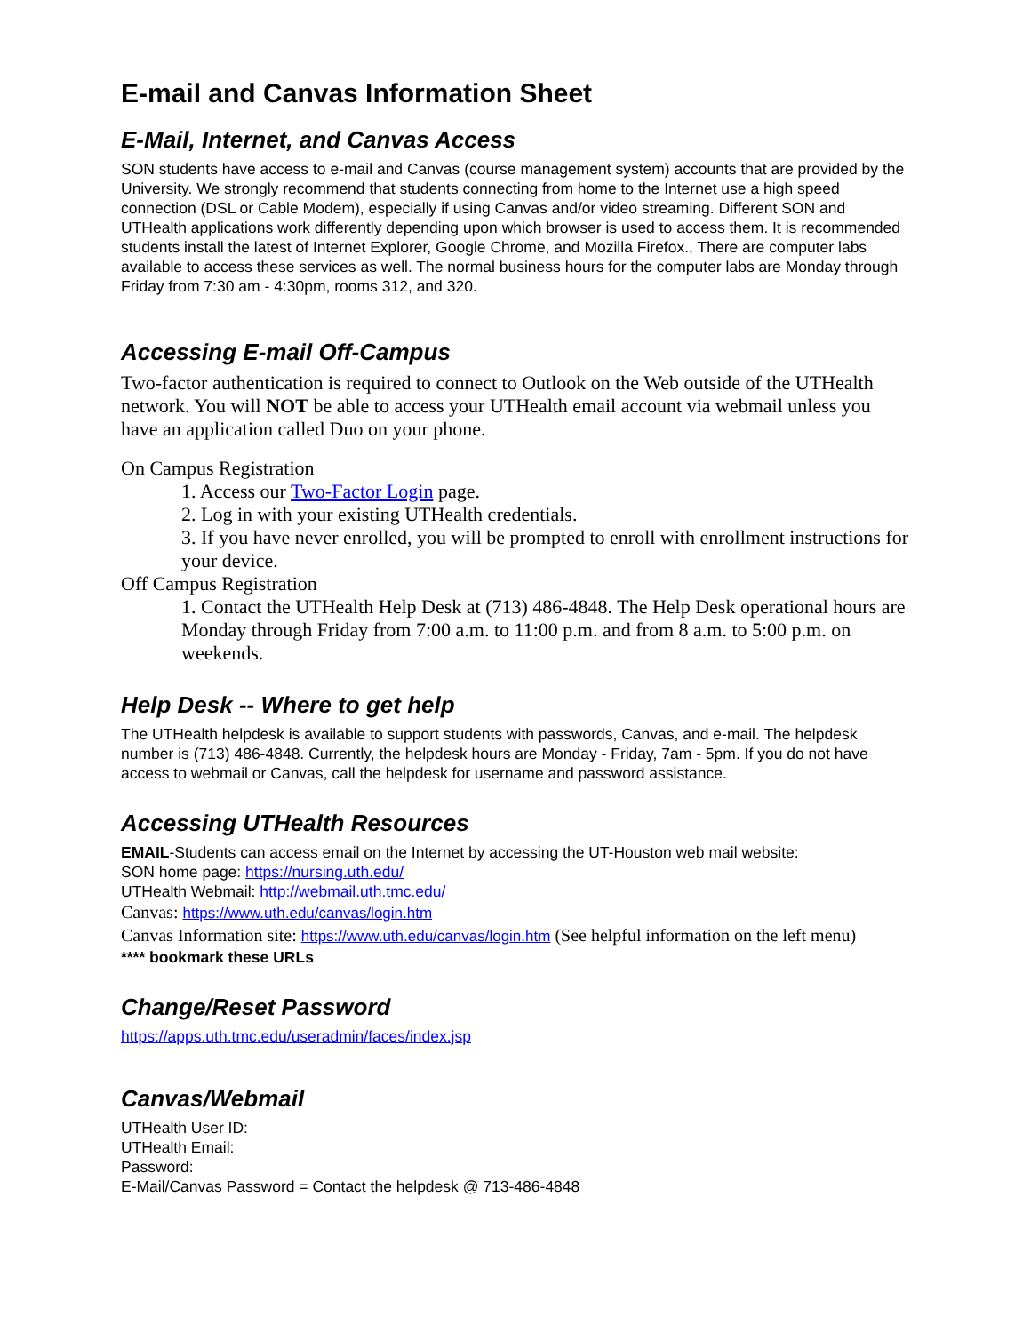E-mail and Canvas Information Sheet
E-Mail, Internet, and Canvas Access
SON students have access to e-mail and Canvas (course management system) accounts that are provided by the University. We strongly recommend that students connecting from home to the Internet use a high speed connection (DSL or Cable Modem), especially if using Canvas and/or video streaming. Different SON and UTHealth applications work differently depending upon which browser is used to access them. It is recommended students install the latest of Internet Explorer, Google Chrome, and Mozilla Firefox., There are computer labs available to access these services as well. The normal business hours for the computer labs are Monday through Friday from 7:30 am - 4:30pm, rooms 312, and 320.
Accessing E-mail Off-Campus
Two-factor authentication is required to connect to Outlook on the Web outside of the UTHealth network. You will NOT be able to access your UTHealth email account via webmail unless you have an application called Duo on your phone.
On Campus Registration
1. Access our Two-Factor Login page.
2. Log in with your existing UTHealth credentials.
3. If you have never enrolled, you will be prompted to enroll with enrollment instructions for your device.
Off Campus Registration
1. Contact the UTHealth Help Desk at (713) 486-4848. The Help Desk operational hours are Monday through Friday from 7:00 a.m. to 11:00 p.m. and from 8 a.m. to 5:00 p.m. on weekends.
Help Desk -- Where to get help
The UTHealth helpdesk is available to support students with passwords, Canvas, and e-mail. The helpdesk number is (713) 486-4848. Currently, the helpdesk hours are Monday - Friday, 7am - 5pm. If you do not have access to webmail or Canvas, call the helpdesk for username and password assistance.
Accessing UTHealth Resources
EMAIL-Students can access email on the Internet by accessing the UT-Houston web mail website:
SON home page: https://nursing.uth.edu/
UTHealth Webmail: http://webmail.uth.tmc.edu/
Canvas: https://www.uth.edu/canvas/login.htm
Canvas Information site: https://www.uth.edu/canvas/login.htm (See helpful information on the left menu)
**** bookmark these URLs
Change/Reset Password
https://apps.uth.tmc.edu/useradmin/faces/index.jsp
Canvas/Webmail
UTHealth User ID:
UTHealth Email:
Password:
E-Mail/Canvas Password = Contact the helpdesk @ 713-486-4848